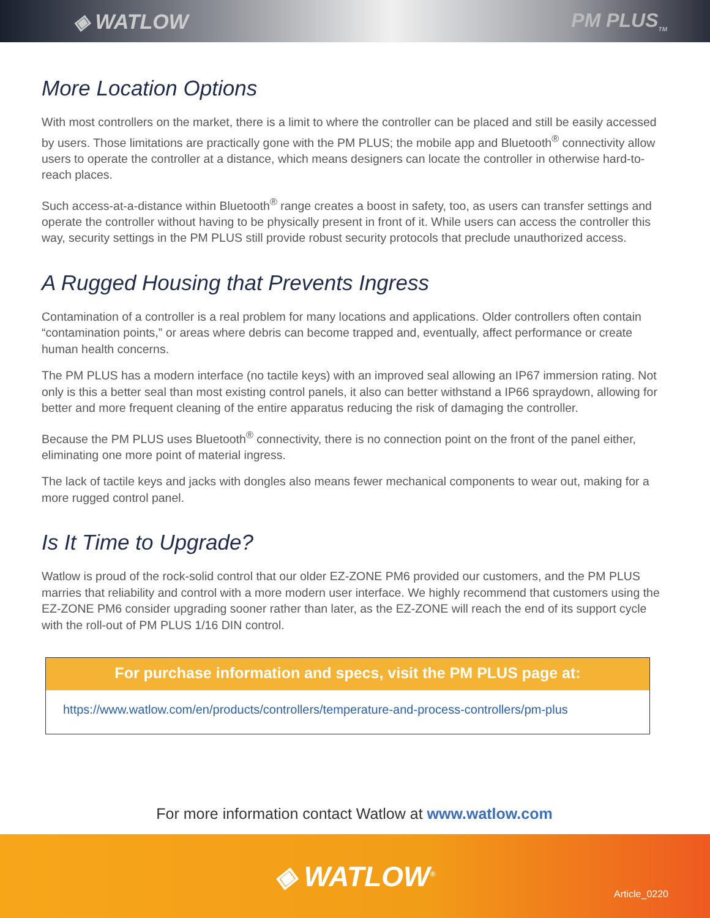◈ WATLOW PM PLUS<sub>TM</sub>
More Location Options
With most controllers on the market, there is a limit to where the controller can be placed and still be easily accessed by users. Those limitations are practically gone with the PM PLUS; the mobile app and Bluetooth<sup>®</sup> connectivity allow users to operate the controller at a distance, which means designers can locate the controller in otherwise hard-to-reach places.
Such access-at-a-distance within Bluetooth<sup>®</sup> range creates a boost in safety, too, as users can transfer settings and operate the controller without having to be physically present in front of it. While users can access the controller this way, security settings in the PM PLUS still provide robust security protocols that preclude unauthorized access.
A Rugged Housing that Prevents Ingress
Contamination of a controller is a real problem for many locations and applications. Older controllers often contain “contamination points,” or areas where debris can become trapped and, eventually, affect performance or create human health concerns.
The PM PLUS has a modern interface (no tactile keys) with an improved seal allowing an IP67 immersion rating. Not only is this a better seal than most existing control panels, it also can better withstand a IP66 spraydown, allowing for better and more frequent cleaning of the entire apparatus reducing the risk of damaging the controller.
Because the PM PLUS uses Bluetooth<sup>®</sup> connectivity, there is no connection point on the front of the panel either, eliminating one more point of material ingress.
The lack of tactile keys and jacks with dongles also means fewer mechanical components to wear out, making for a more rugged control panel.
Is It Time to Upgrade?
Watlow is proud of the rock-solid control that our older EZ-ZONE PM6 provided our customers, and the PM PLUS marries that reliability and control with a more modern user interface. We highly recommend that customers using the EZ-ZONE PM6 consider upgrading sooner rather than later, as the EZ-ZONE will reach the end of its support cycle with the roll-out of PM PLUS 1/16 DIN control.
For purchase information and specs, visit the PM PLUS page at:
https://www.watlow.com/en/products/controllers/temperature-and-process-controllers/pm-plus
For more information contact Watlow at www.watlow.com
◈ WATLOW<sup>®</sup>
Article_0220